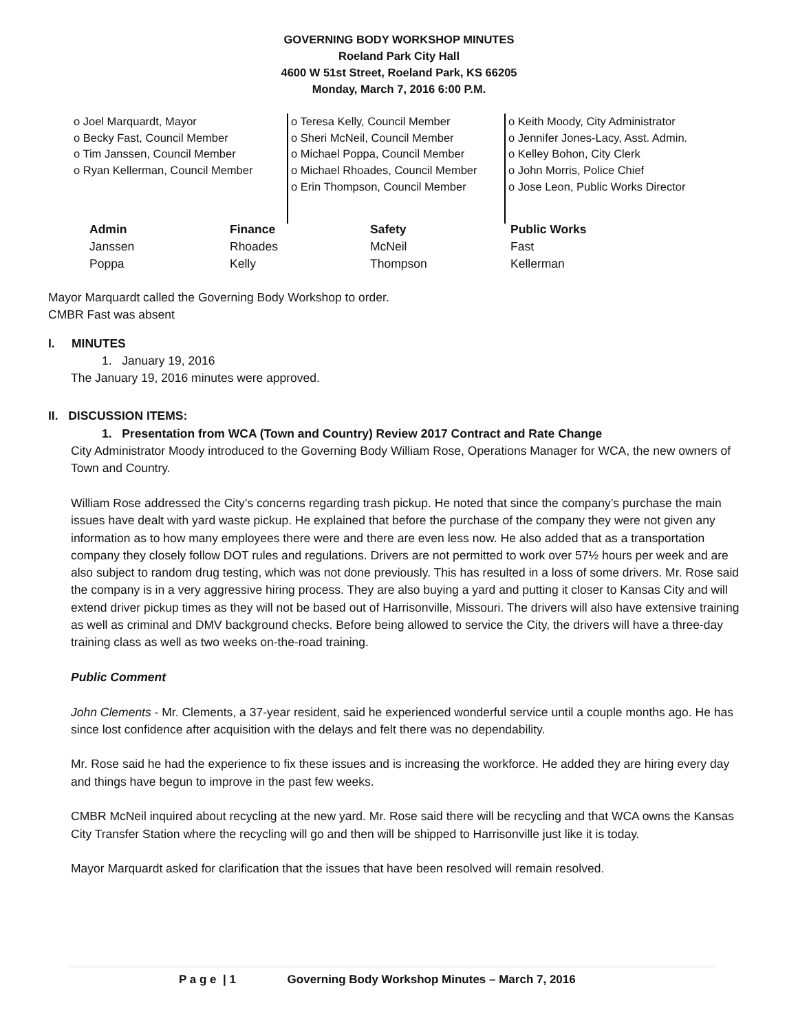GOVERNING BODY WORKSHOP MINUTES
Roeland Park City Hall
4600 W 51st Street, Roeland Park, KS 66205
Monday, March 7, 2016 6:00 P.M.
o Joel Marquardt, Mayor
o Becky Fast, Council Member
o Tim Janssen, Council Member
o Ryan Kellerman, Council Member
o Teresa Kelly, Council Member
o Sheri McNeil, Council Member
o Michael Poppa, Council Member
o Michael Rhoades, Council Member
o Erin Thompson, Council Member
o Keith Moody, City Administrator
o Jennifer Jones-Lacy, Asst. Admin.
o Kelley Bohon, City Clerk
o John Morris, Police Chief
o Jose Leon, Public Works Director
| Admin | Finance | Safety | Public Works |
| --- | --- | --- | --- |
| Janssen | Rhoades | McNeil | Fast |
| Poppa | Kelly | Thompson | Kellerman |
Mayor Marquardt called the Governing Body Workshop to order.
CMBR Fast was absent
I. MINUTES
1. January 19, 2016
The January 19, 2016 minutes were approved.
II. DISCUSSION ITEMS:
1. Presentation from WCA (Town and Country) Review 2017 Contract and Rate Change
City Administrator Moody introduced to the Governing Body William Rose, Operations Manager for WCA, the new owners of Town and Country.
William Rose addressed the City’s concerns regarding trash pickup. He noted that since the company’s purchase the main issues have dealt with yard waste pickup. He explained that before the purchase of the company they were not given any information as to how many employees there were and there are even less now. He also added that as a transportation company they closely follow DOT rules and regulations. Drivers are not permitted to work over 57½ hours per week and are also subject to random drug testing, which was not done previously. This has resulted in a loss of some drivers. Mr. Rose said the company is in a very aggressive hiring process. They are also buying a yard and putting it closer to Kansas City and will extend driver pickup times as they will not be based out of Harrisonville, Missouri. The drivers will also have extensive training as well as criminal and DMV background checks. Before being allowed to service the City, the drivers will have a three-day training class as well as two weeks on-the-road training.
Public Comment
John Clements - Mr. Clements, a 37-year resident, said he experienced wonderful service until a couple months ago. He has since lost confidence after acquisition with the delays and felt there was no dependability.
Mr. Rose said he had the experience to fix these issues and is increasing the workforce. He added they are hiring every day and things have begun to improve in the past few weeks.
CMBR McNeil inquired about recycling at the new yard. Mr. Rose said there will be recycling and that WCA owns the Kansas City Transfer Station where the recycling will go and then will be shipped to Harrisonville just like it is today.
Mayor Marquardt asked for clarification that the issues that have been resolved will remain resolved.
P a g e | 1 Governing Body Workshop Minutes – March 7, 2016